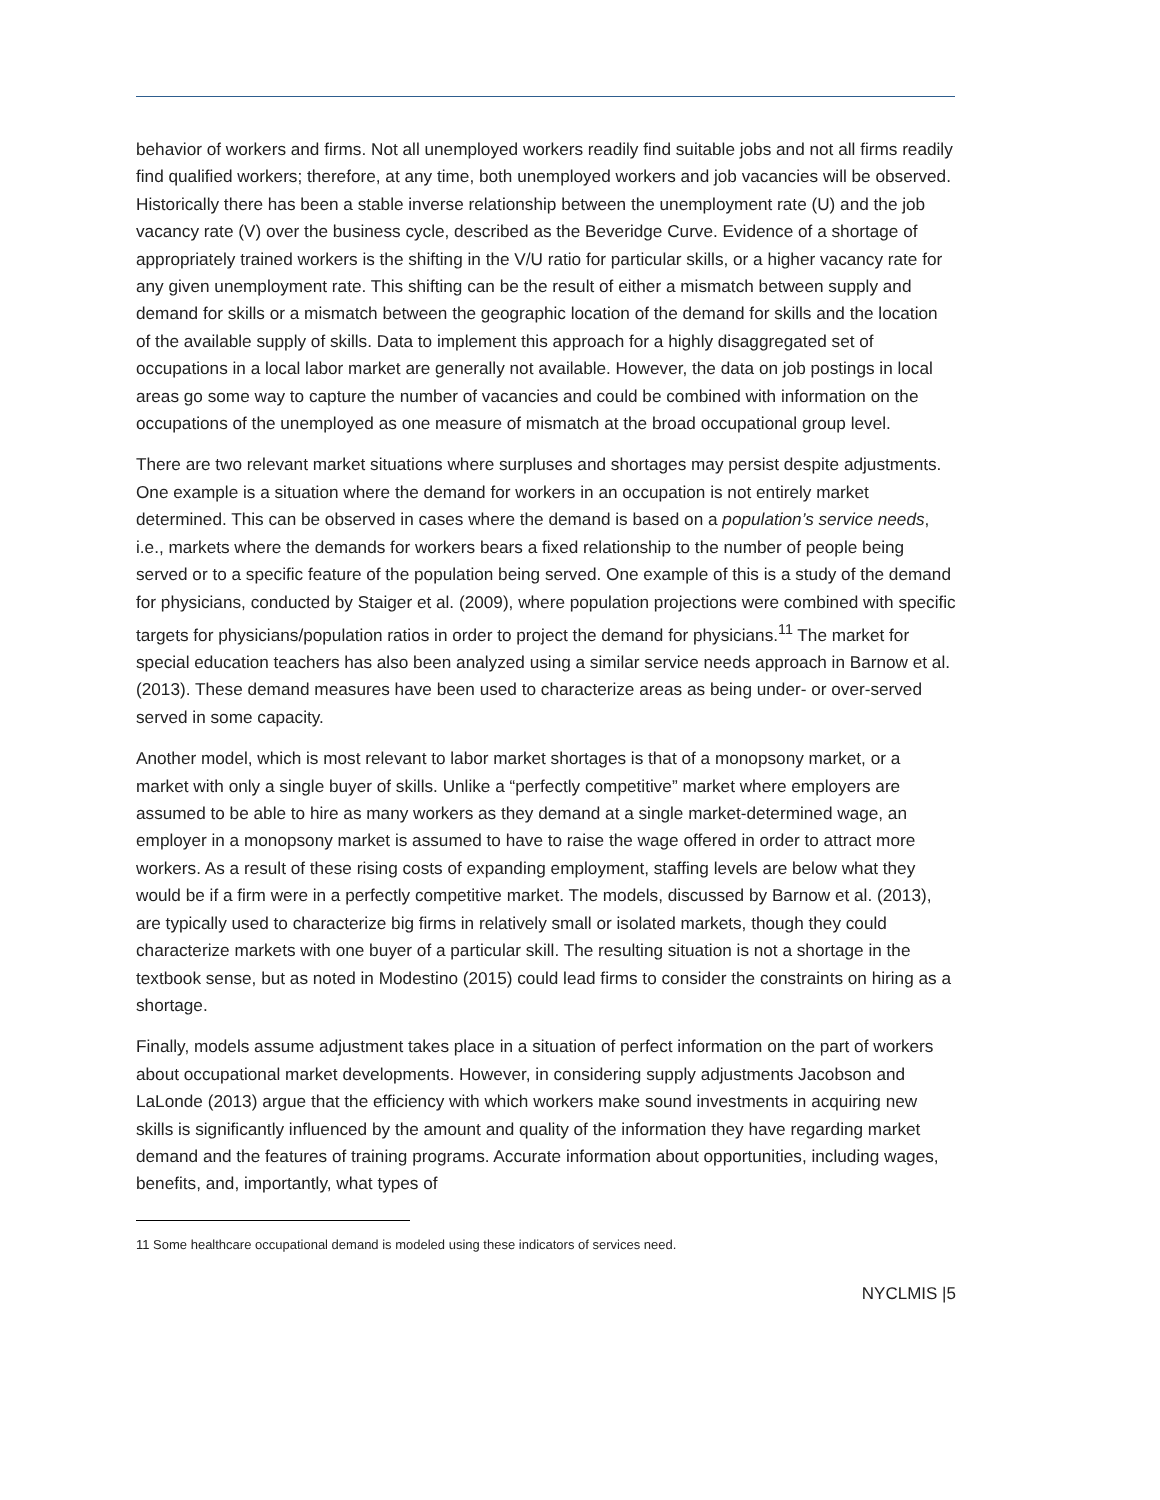behavior of workers and firms. Not all unemployed workers readily find suitable jobs and not all firms readily find qualified workers; therefore, at any time, both unemployed workers and job vacancies will be observed. Historically there has been a stable inverse relationship between the unemployment rate (U) and the job vacancy rate (V) over the business cycle, described as the Beveridge Curve. Evidence of a shortage of appropriately trained workers is the shifting in the V/U ratio for particular skills, or a higher vacancy rate for any given unemployment rate. This shifting can be the result of either a mismatch between supply and demand for skills or a mismatch between the geographic location of the demand for skills and the location of the available supply of skills. Data to implement this approach for a highly disaggregated set of occupations in a local labor market are generally not available. However, the data on job postings in local areas go some way to capture the number of vacancies and could be combined with information on the occupations of the unemployed as one measure of mismatch at the broad occupational group level.
There are two relevant market situations where surpluses and shortages may persist despite adjustments. One example is a situation where the demand for workers in an occupation is not entirely market determined. This can be observed in cases where the demand is based on a population’s service needs, i.e., markets where the demands for workers bears a fixed relationship to the number of people being served or to a specific feature of the population being served. One example of this is a study of the demand for physicians, conducted by Staiger et al. (2009), where population projections were combined with specific targets for physicians/population ratios in order to project the demand for physicians.<sup>11</sup> The market for special education teachers has also been analyzed using a similar service needs approach in Barnow et al. (2013). These demand measures have been used to characterize areas as being under- or over-served served in some capacity.
Another model, which is most relevant to labor market shortages is that of a monopsony market, or a market with only a single buyer of skills. Unlike a “perfectly competitive” market where employers are assumed to be able to hire as many workers as they demand at a single market-determined wage, an employer in a monopsony market is assumed to have to raise the wage offered in order to attract more workers. As a result of these rising costs of expanding employment, staffing levels are below what they would be if a firm were in a perfectly competitive market. The models, discussed by Barnow et al. (2013), are typically used to characterize big firms in relatively small or isolated markets, though they could characterize markets with one buyer of a particular skill. The resulting situation is not a shortage in the textbook sense, but as noted in Modestino (2015) could lead firms to consider the constraints on hiring as a shortage.
Finally, models assume adjustment takes place in a situation of perfect information on the part of workers about occupational market developments. However, in considering supply adjustments Jacobson and LaLonde (2013) argue that the efficiency with which workers make sound investments in acquiring new skills is significantly influenced by the amount and quality of the information they have regarding market demand and the features of training programs. Accurate information about opportunities, including wages, benefits, and, importantly, what types of
11 Some healthcare occupational demand is modeled using these indicators of services need.
NYCLMIS |5